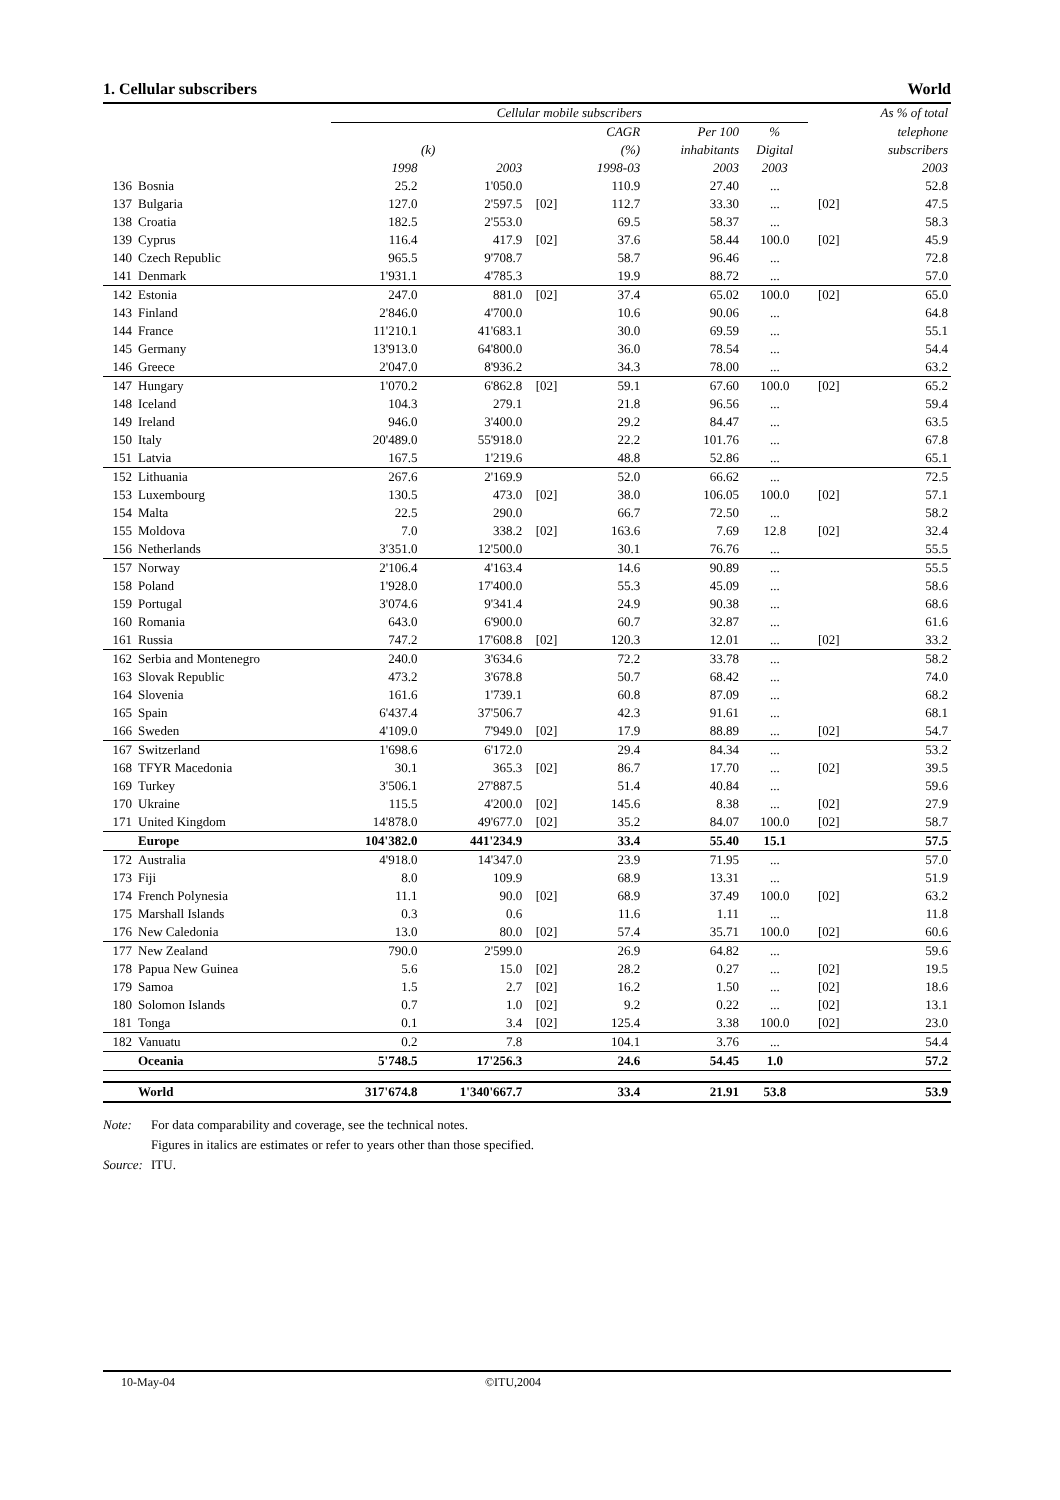1. Cellular subscribers World
| | | Cellular mobile subscribers | | | | | | As % of total | |
| --- | --- | --- | --- | --- | --- | --- | --- | --- | --- |
| | | | | | CAGR | Per 100 | % | | telephone |
| | | (k) | | | (%) | inhabitants | Digital | | subscribers |
| | | 1998 | 2003 | | 1998-03 | 2003 | 2003 | | 2003 |
| 136 | Bosnia | 25.2 | 1'050.0 | | 110.9 | 27.40 | ... | | 52.8 |
| 137 | Bulgaria | 127.0 | 2'597.5 | [02] | 112.7 | 33.30 | ... | [02] | 47.5 |
| 138 | Croatia | 182.5 | 2'553.0 | | 69.5 | 58.37 | ... | | 58.3 |
| 139 | Cyprus | 116.4 | 417.9 | [02] | 37.6 | 58.44 | 100.0 | [02] | 45.9 |
| 140 | Czech Republic | 965.5 | 9'708.7 | | 58.7 | 96.46 | ... | | 72.8 |
| 141 | Denmark | 1'931.1 | 4'785.3 | | 19.9 | 88.72 | ... | | 57.0 |
| 142 | Estonia | 247.0 | 881.0 | [02] | 37.4 | 65.02 | 100.0 | [02] | 65.0 |
| 143 | Finland | 2'846.0 | 4'700.0 | | 10.6 | 90.06 | ... | | 64.8 |
| 144 | France | 11'210.1 | 41'683.1 | | 30.0 | 69.59 | ... | | 55.1 |
| 145 | Germany | 13'913.0 | 64'800.0 | | 36.0 | 78.54 | ... | | 54.4 |
| 146 | Greece | 2'047.0 | 8'936.2 | | 34.3 | 78.00 | ... | | 63.2 |
| 147 | Hungary | 1'070.2 | 6'862.8 | [02] | 59.1 | 67.60 | 100.0 | [02] | 65.2 |
| 148 | Iceland | 104.3 | 279.1 | | 21.8 | 96.56 | ... | | 59.4 |
| 149 | Ireland | 946.0 | 3'400.0 | | 29.2 | 84.47 | ... | | 63.5 |
| 150 | Italy | 20'489.0 | 55'918.0 | | 22.2 | 101.76 | ... | | 67.8 |
| 151 | Latvia | 167.5 | 1'219.6 | | 48.8 | 52.86 | ... | | 65.1 |
| 152 | Lithuania | 267.6 | 2'169.9 | | 52.0 | 66.62 | ... | | 72.5 |
| 153 | Luxembourg | 130.5 | 473.0 | [02] | 38.0 | 106.05 | 100.0 | [02] | 57.1 |
| 154 | Malta | 22.5 | 290.0 | | 66.7 | 72.50 | ... | | 58.2 |
| 155 | Moldova | 7.0 | 338.2 | [02] | 163.6 | 7.69 | 12.8 | [02] | 32.4 |
| 156 | Netherlands | 3'351.0 | 12'500.0 | | 30.1 | 76.76 | ... | | 55.5 |
| 157 | Norway | 2'106.4 | 4'163.4 | | 14.6 | 90.89 | ... | | 55.5 |
| 158 | Poland | 1'928.0 | 17'400.0 | | 55.3 | 45.09 | ... | | 58.6 |
| 159 | Portugal | 3'074.6 | 9'341.4 | | 24.9 | 90.38 | ... | | 68.6 |
| 160 | Romania | 643.0 | 6'900.0 | | 60.7 | 32.87 | ... | | 61.6 |
| 161 | Russia | 747.2 | 17'608.8 | [02] | 120.3 | 12.01 | ... | [02] | 33.2 |
| 162 | Serbia and Montenegro | 240.0 | 3'634.6 | | 72.2 | 33.78 | ... | | 58.2 |
| 163 | Slovak Republic | 473.2 | 3'678.8 | | 50.7 | 68.42 | ... | | 74.0 |
| 164 | Slovenia | 161.6 | 1'739.1 | | 60.8 | 87.09 | ... | | 68.2 |
| 165 | Spain | 6'437.4 | 37'506.7 | | 42.3 | 91.61 | ... | | 68.1 |
| 166 | Sweden | 4'109.0 | 7'949.0 | [02] | 17.9 | 88.89 | ... | [02] | 54.7 |
| 167 | Switzerland | 1'698.6 | 6'172.0 | | 29.4 | 84.34 | ... | | 53.2 |
| 168 | TFYR Macedonia | 30.1 | 365.3 | [02] | 86.7 | 17.70 | ... | [02] | 39.5 |
| 169 | Turkey | 3'506.1 | 27'887.5 | | 51.4 | 40.84 | ... | | 59.6 |
| 170 | Ukraine | 115.5 | 4'200.0 | [02] | 145.6 | 8.38 | ... | [02] | 27.9 |
| 171 | United Kingdom | 14'878.0 | 49'677.0 | [02] | 35.2 | 84.07 | 100.0 | [02] | 58.7 |
| | Europe | 104'382.0 | 441'234.9 | | 33.4 | 55.40 | 15.1 | | 57.5 |
| 172 | Australia | 4'918.0 | 14'347.0 | | 23.9 | 71.95 | ... | | 57.0 |
| 173 | Fiji | 8.0 | 109.9 | | 68.9 | 13.31 | ... | | 51.9 |
| 174 | French Polynesia | 11.1 | 90.0 | [02] | 68.9 | 37.49 | 100.0 | [02] | 63.2 |
| 175 | Marshall Islands | 0.3 | 0.6 | | 11.6 | 1.11 | ... | | 11.8 |
| 176 | New Caledonia | 13.0 | 80.0 | [02] | 57.4 | 35.71 | 100.0 | [02] | 60.6 |
| 177 | New Zealand | 790.0 | 2'599.0 | | 26.9 | 64.82 | ... | | 59.6 |
| 178 | Papua New Guinea | 5.6 | 15.0 | [02] | 28.2 | 0.27 | ... | [02] | 19.5 |
| 179 | Samoa | 1.5 | 2.7 | [02] | 16.2 | 1.50 | ... | [02] | 18.6 |
| 180 | Solomon Islands | 0.7 | 1.0 | [02] | 9.2 | 0.22 | ... | [02] | 13.1 |
| 181 | Tonga | 0.1 | 3.4 | [02] | 125.4 | 3.38 | 100.0 | [02] | 23.0 |
| 182 | Vanuatu | 0.2 | 7.8 | | 104.1 | 3.76 | ... | | 54.4 |
| | Oceania | 5'748.5 | 17'256.3 | | 24.6 | 54.45 | 1.0 | | 57.2 |
| | World | 317'674.8 | 1'340'667.7 | | 33.4 | 21.91 | 53.8 | | 53.9 |
Note: For data comparability and coverage, see the technical notes.
Figures in italics are estimates or refer to years other than those specified.
Source: ITU.
10-May-04 ©ITU,2004